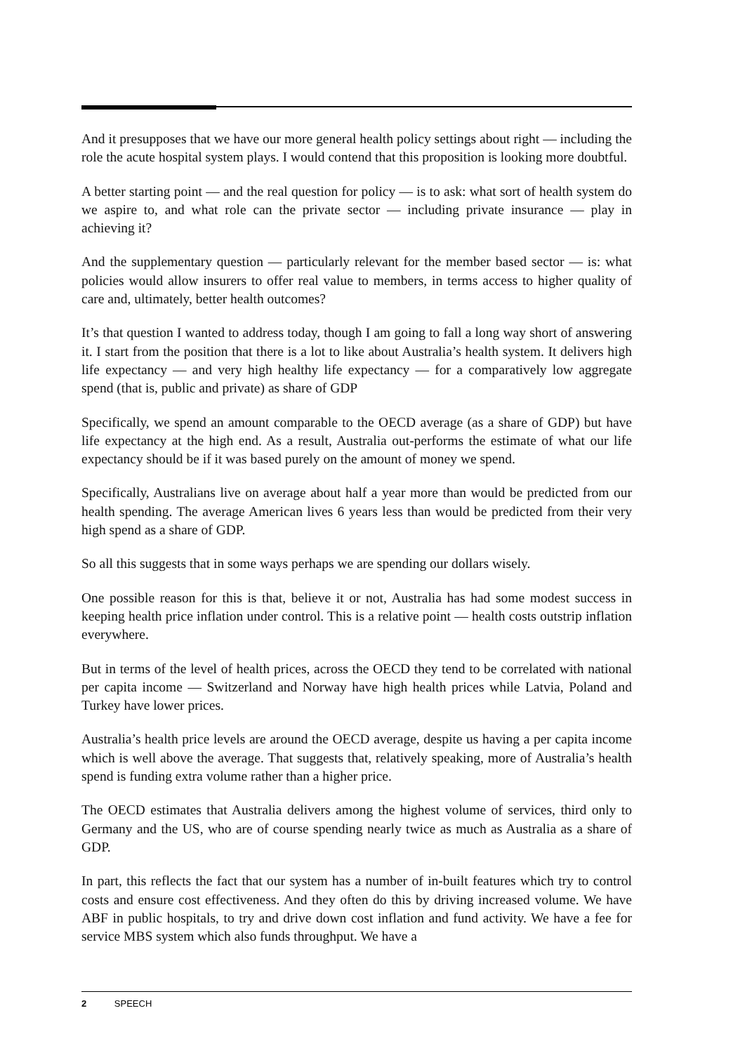And it presupposes that we have our more general health policy settings about right — including the role the acute hospital system plays. I would contend that this proposition is looking more doubtful.
A better starting point — and the real question for policy — is to ask: what sort of health system do we aspire to, and what role can the private sector — including private insurance — play in achieving it?
And the supplementary question — particularly relevant for the member based sector — is: what policies would allow insurers to offer real value to members, in terms access to higher quality of care and, ultimately, better health outcomes?
It’s that question I wanted to address today, though I am going to fall a long way short of answering it. I start from the position that there is a lot to like about Australia’s health system. It delivers high life expectancy — and very high healthy life expectancy — for a comparatively low aggregate spend (that is, public and private) as share of GDP
Specifically, we spend an amount comparable to the OECD average (as a share of GDP) but have life expectancy at the high end. As a result, Australia out-performs the estimate of what our life expectancy should be if it was based purely on the amount of money we spend.
Specifically, Australians live on average about half a year more than would be predicted from our health spending. The average American lives 6 years less than would be predicted from their very high spend as a share of GDP.
So all this suggests that in some ways perhaps we are spending our dollars wisely.
One possible reason for this is that, believe it or not, Australia has had some modest success in keeping health price inflation under control. This is a relative point — health costs outstrip inflation everywhere.
But in terms of the level of health prices, across the OECD they tend to be correlated with national per capita income — Switzerland and Norway have high health prices while Latvia, Poland and Turkey have lower prices.
Australia’s health price levels are around the OECD average, despite us having a per capita income which is well above the average. That suggests that, relatively speaking, more of Australia’s health spend is funding extra volume rather than a higher price.
The OECD estimates that Australia delivers among the highest volume of services, third only to Germany and the US, who are of course spending nearly twice as much as Australia as a share of GDP.
In part, this reflects the fact that our system has a number of in-built features which try to control costs and ensure cost effectiveness. And they often do this by driving increased volume. We have ABF in public hospitals, to try and drive down cost inflation and fund activity. We have a fee for service MBS system which also funds throughput. We have a
2 SPEECH